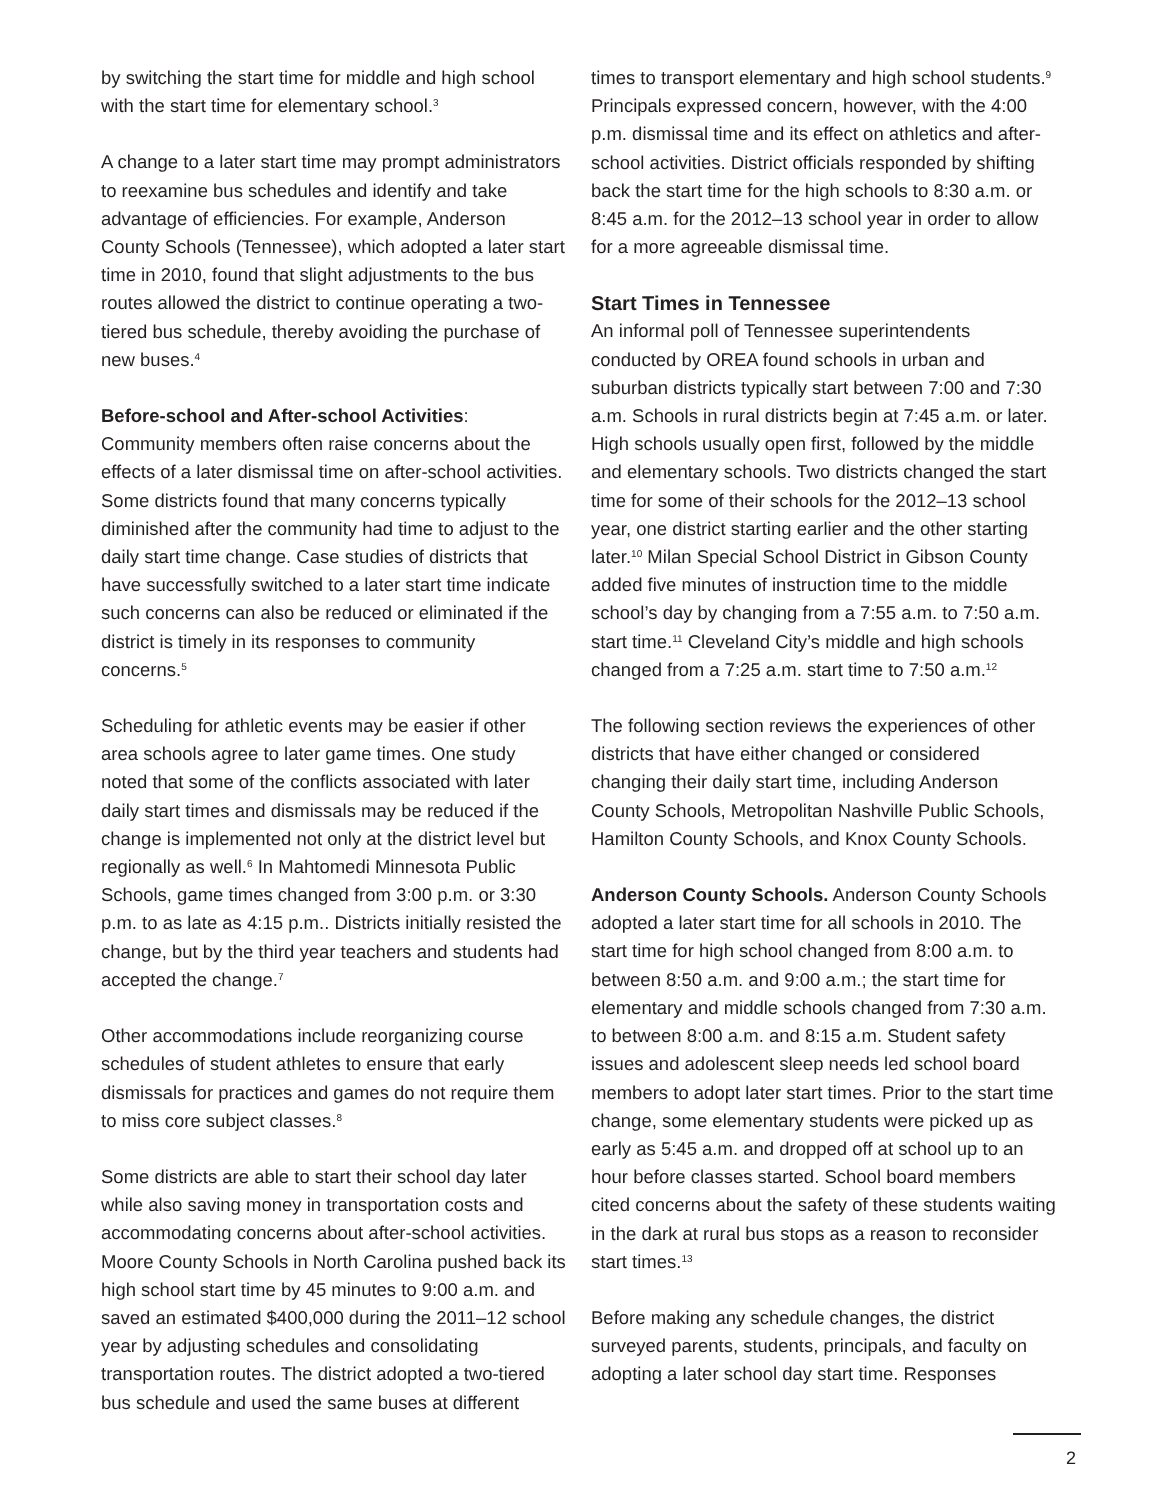by switching the start time for middle and high school with the start time for elementary school.<sup>3</sup>
A change to a later start time may prompt administrators to reexamine bus schedules and identify and take advantage of efficiencies. For example, Anderson County Schools (Tennessee), which adopted a later start time in 2010, found that slight adjustments to the bus routes allowed the district to continue operating a two-tiered bus schedule, thereby avoiding the purchase of new buses.<sup>4</sup>
Before-school and After-school Activities: Community members often raise concerns about the effects of a later dismissal time on after-school activities. Some districts found that many concerns typically diminished after the community had time to adjust to the daily start time change. Case studies of districts that have successfully switched to a later start time indicate such concerns can also be reduced or eliminated if the district is timely in its responses to community concerns.<sup>5</sup>
Scheduling for athletic events may be easier if other area schools agree to later game times. One study noted that some of the conflicts associated with later daily start times and dismissals may be reduced if the change is implemented not only at the district level but regionally as well.<sup>6</sup> In Mahtomedi Minnesota Public Schools, game times changed from 3:00 p.m. or 3:30 p.m. to as late as 4:15 p.m.. Districts initially resisted the change, but by the third year teachers and students had accepted the change.<sup>7</sup>
Other accommodations include reorganizing course schedules of student athletes to ensure that early dismissals for practices and games do not require them to miss core subject classes.<sup>8</sup>
Some districts are able to start their school day later while also saving money in transportation costs and accommodating concerns about after-school activities. Moore County Schools in North Carolina pushed back its high school start time by 45 minutes to 9:00 a.m. and saved an estimated $400,000 during the 2011–12 school year by adjusting schedules and consolidating transportation routes. The district adopted a two-tiered bus schedule and used the same buses at different
times to transport elementary and high school students.<sup>9</sup> Principals expressed concern, however, with the 4:00 p.m. dismissal time and its effect on athletics and after-school activities. District officials responded by shifting back the start time for the high schools to 8:30 a.m. or 8:45 a.m. for the 2012–13 school year in order to allow for a more agreeable dismissal time.
Start Times in Tennessee
An informal poll of Tennessee superintendents conducted by OREA found schools in urban and suburban districts typically start between 7:00 and 7:30 a.m. Schools in rural districts begin at 7:45 a.m. or later. High schools usually open first, followed by the middle and elementary schools. Two districts changed the start time for some of their schools for the 2012–13 school year, one district starting earlier and the other starting later.<sup>10</sup> Milan Special School District in Gibson County added five minutes of instruction time to the middle school’s day by changing from a 7:55 a.m. to 7:50 a.m. start time.<sup>11</sup> Cleveland City’s middle and high schools changed from a 7:25 a.m. start time to 7:50 a.m.<sup>12</sup>
The following section reviews the experiences of other districts that have either changed or considered changing their daily start time, including Anderson County Schools, Metropolitan Nashville Public Schools, Hamilton County Schools, and Knox County Schools.
Anderson County Schools. Anderson County Schools adopted a later start time for all schools in 2010. The start time for high school changed from 8:00 a.m. to between 8:50 a.m. and 9:00 a.m.; the start time for elementary and middle schools changed from 7:30 a.m. to between 8:00 a.m. and 8:15 a.m. Student safety issues and adolescent sleep needs led school board members to adopt later start times. Prior to the start time change, some elementary students were picked up as early as 5:45 a.m. and dropped off at school up to an hour before classes started. School board members cited concerns about the safety of these students waiting in the dark at rural bus stops as a reason to reconsider start times.<sup>13</sup>
Before making any schedule changes, the district surveyed parents, students, principals, and faculty on adopting a later school day start time. Responses
2